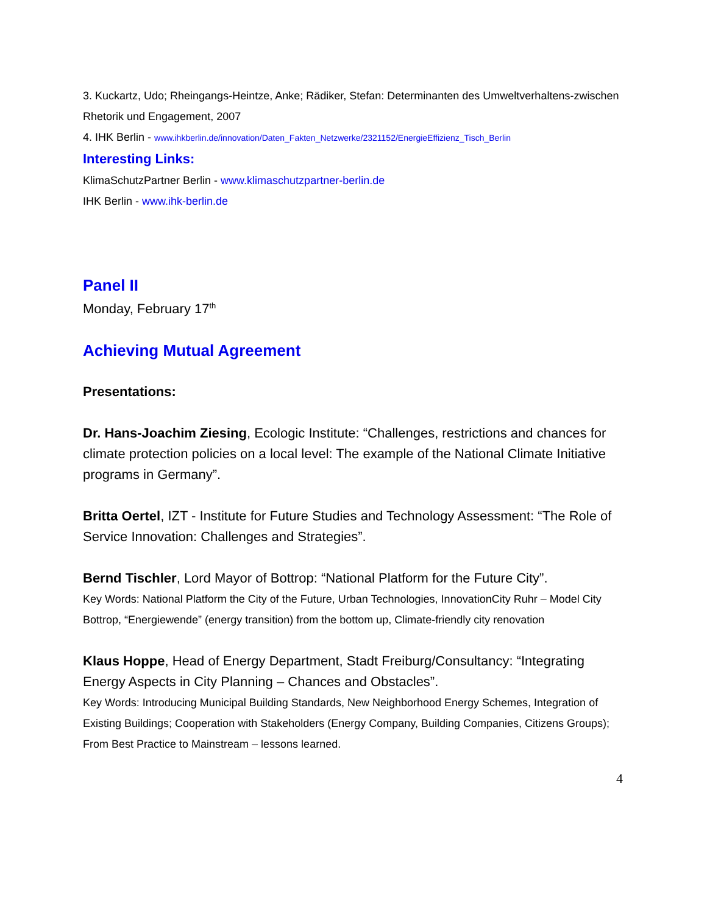3. Kuckartz, Udo; Rheingangs-Heintze, Anke; Rädiker, Stefan: Determinanten des Umweltverhaltens-zwischen Rhetorik und Engagement, 2007
4. IHK Berlin - www.ihkberlin.de/innovation/Daten_Fakten_Netzwerke/2321152/EnergieEffizienz_Tisch_Berlin
Interesting Links:
KlimaSchutzPartner Berlin - www.klimaschutzpartner-berlin.de
IHK Berlin - www.ihk-berlin.de
Panel II
Monday, February 17<sup>th</sup>
Achieving Mutual Agreement
Presentations:
Dr. Hans-Joachim Ziesing, Ecologic Institute: “Challenges, restrictions and chances for climate protection policies on a local level: The example of the National Climate Initiative programs in Germany”.
Britta Oertel, IZT - Institute for Future Studies and Technology Assessment: “The Role of Service Innovation: Challenges and Strategies”.
Bernd Tischler, Lord Mayor of Bottrop: “National Platform for the Future City”.
Key Words: National Platform the City of the Future, Urban Technologies, InnovationCity Ruhr – Model City Bottrop, “Energiewende” (energy transition) from the bottom up, Climate-friendly city renovation
Klaus Hoppe, Head of Energy Department, Stadt Freiburg/Consultancy: “Integrating Energy Aspects in City Planning – Chances and Obstacles”.
Key Words: Introducing Municipal Building Standards, New Neighborhood Energy Schemes, Integration of Existing Buildings; Cooperation with Stakeholders (Energy Company, Building Companies, Citizens Groups); From Best Practice to Mainstream – lessons learned.
4